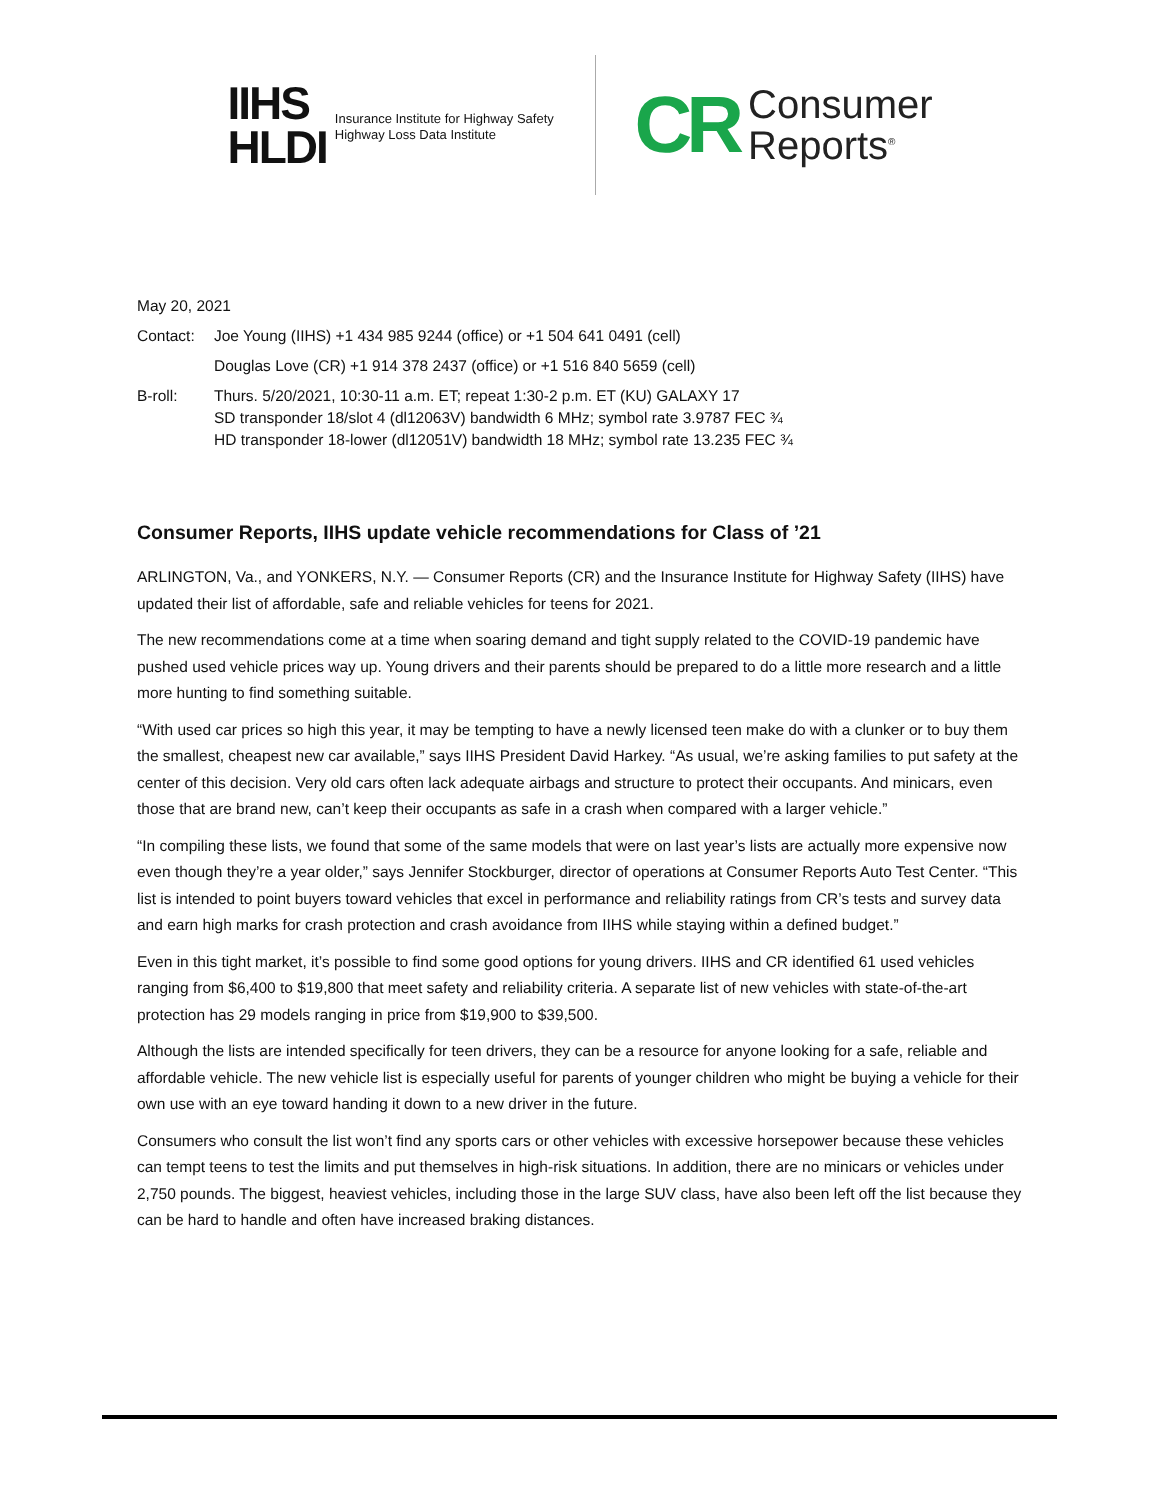IIHS
HLDI
Insurance Institute for Highway Safety
Highway Loss Data Institute
CR
Consumer
Reports<sup>®</sup>
May 20, 2021
Contact: Joe Young (IIHS) +1 434 985 9244 (office) or +1 504 641 0491 (cell)
Douglas Love (CR) +1 914 378 2437 (office) or +1 516 840 5659 (cell)
B-roll: Thurs. 5/20/2021, 10:30-11 a.m. ET; repeat 1:30-2 p.m. ET (KU) GALAXY 17
SD transponder 18/slot 4 (dl12063V) bandwidth 6 MHz; symbol rate 3.9787 FEC ¾
HD transponder 18-lower (dl12051V) bandwidth 18 MHz; symbol rate 13.235 FEC ¾
Consumer Reports, IIHS update vehicle recommendations for Class of ’21
ARLINGTON, Va., and YONKERS, N.Y. — Consumer Reports (CR) and the Insurance Institute for Highway Safety (IIHS) have updated their list of affordable, safe and reliable vehicles for teens for 2021.
The new recommendations come at a time when soaring demand and tight supply related to the COVID-19 pandemic have pushed used vehicle prices way up. Young drivers and their parents should be prepared to do a little more research and a little more hunting to find something suitable.
“With used car prices so high this year, it may be tempting to have a newly licensed teen make do with a clunker or to buy them the smallest, cheapest new car available,” says IIHS President David Harkey. “As usual, we’re asking families to put safety at the center of this decision. Very old cars often lack adequate airbags and structure to protect their occupants. And minicars, even those that are brand new, can’t keep their occupants as safe in a crash when compared with a larger vehicle.”
“In compiling these lists, we found that some of the same models that were on last year’s lists are actually more expensive now even though they’re a year older,” says Jennifer Stockburger, director of operations at Consumer Reports Auto Test Center. “This list is intended to point buyers toward vehicles that excel in performance and reliability ratings from CR’s tests and survey data and earn high marks for crash protection and crash avoidance from IIHS while staying within a defined budget.”
Even in this tight market, it’s possible to find some good options for young drivers. IIHS and CR identified 61 used vehicles ranging from $6,400 to $19,800 that meet safety and reliability criteria. A separate list of new vehicles with state-of-the-art protection has 29 models ranging in price from $19,900 to $39,500.
Although the lists are intended specifically for teen drivers, they can be a resource for anyone looking for a safe, reliable and affordable vehicle. The new vehicle list is especially useful for parents of younger children who might be buying a vehicle for their own use with an eye toward handing it down to a new driver in the future.
Consumers who consult the list won’t find any sports cars or other vehicles with excessive horsepower because these vehicles can tempt teens to test the limits and put themselves in high-risk situations. In addition, there are no minicars or vehicles under 2,750 pounds. The biggest, heaviest vehicles, including those in the large SUV class, have also been left off the list because they can be hard to handle and often have increased braking distances.